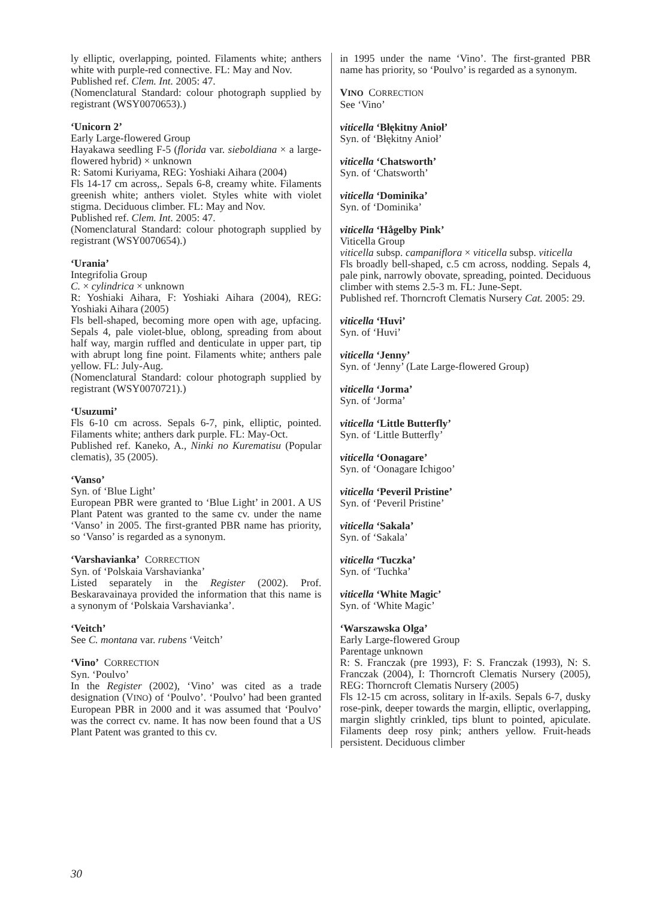ly elliptic, overlapping, pointed. Filaments white; anthers white with purple-red connective. FL: May and Nov.
Published ref. Clem. Int. 2005: 47.
(Nomenclatural Standard: colour photograph supplied by registrant (WSY0070653).)
‘Unicorn 2’
Early Large-flowered Group
Hayakawa seedling F-5 (florida var. sieboldiana × a large-flowered hybrid) × unknown
R: Satomi Kuriyama, REG: Yoshiaki Aihara (2004)
Fls 14-17 cm across,. Sepals 6-8, creamy white. Filaments greenish white; anthers violet. Styles white with violet stigma. Deciduous climber. FL: May and Nov.
Published ref. Clem. Int. 2005: 47.
(Nomenclatural Standard: colour photograph supplied by registrant (WSY0070654).)
‘Urania’
Integrifolia Group
C. × cylindrica × unknown
R: Yoshiaki Aihara, F: Yoshiaki Aihara (2004), REG: Yoshiaki Aihara (2005)
Fls bell-shaped, becoming more open with age, upfacing. Sepals 4, pale violet-blue, oblong, spreading from about half way, margin ruffled and denticulate in upper part, tip with abrupt long fine point. Filaments white; anthers pale yellow. FL: July-Aug.
(Nomenclatural Standard: colour photograph supplied by registrant (WSY0070721).)
‘Usuzumi’
Fls 6-10 cm across. Sepals 6-7, pink, elliptic, pointed. Filaments white; anthers dark purple. FL: May-Oct.
Published ref. Kaneko, A., Ninki no Kurematisu (Popular clematis), 35 (2005).
‘Vanso’
Syn. of ‘Blue Light’
European PBR were granted to ‘Blue Light’ in 2001. A US Plant Patent was granted to the same cv. under the name ‘Vanso’ in 2005. The first-granted PBR name has priority, so ‘Vanso’ is regarded as a synonym.
‘Varshavianka’ CORRECTION
Syn. of ‘Polskaia Varshavianka’
Listed separately in the Register (2002). Prof. Beskaravainaya provided the information that this name is a synonym of ‘Polskaia Varshavianka’.
‘Veitch’
See C. montana var. rubens ‘Veitch’
‘Vino’ CORRECTION
Syn. ‘Poulvo’
In the Register (2002), ‘Vino’ was cited as a trade designation (VINO) of ‘Poulvo’. ‘Poulvo’ had been granted European PBR in 2000 and it was assumed that ‘Poulvo’ was the correct cv. name. It has now been found that a US Plant Patent was granted to this cv.
in 1995 under the name ‘Vino’. The first-granted PBR name has priority, so ‘Poulvo’ is regarded as a synonym.
VINO CORRECTION
See ‘Vino’
viticella ‘Błękitny Anioł’
Syn. of ‘Błękitny Anioł’
viticella ‘Chatsworth’
Syn. of ‘Chatsworth’
viticella ‘Dominika’
Syn. of ‘Dominika’
viticella ‘Hågelby Pink’
Viticella Group
viticella subsp. campaniflora × viticella subsp. viticella
Fls broadly bell-shaped, c.5 cm across, nodding. Sepals 4, pale pink, narrowly obovate, spreading, pointed. Deciduous climber with stems 2.5-3 m. FL: June-Sept.
Published ref. Thorncroft Clematis Nursery Cat. 2005: 29.
viticella ‘Huvi’
Syn. of ‘Huvi’
viticella ‘Jenny’
Syn. of ‘Jenny’ (Late Large-flowered Group)
viticella ‘Jorma’
Syn. of ‘Jorma’
viticella ‘Little Butterfly’
Syn. of ‘Little Butterfly’
viticella ‘Oonagare’
Syn. of ‘Oonagare Ichigoo’
viticella ‘Peveril Pristine’
Syn. of ‘Peveril Pristine’
viticella ‘Sakala’
Syn. of ‘Sakala’
viticella ‘Tuczka’
Syn. of ‘Tuchka’
viticella ‘White Magic’
Syn. of ‘White Magic’
‘Warszawska Olga’
Early Large-flowered Group
Parentage unknown
R: S. Franczak (pre 1993), F: S. Franczak (1993), N: S. Franczak (2004), I: Thorncroft Clematis Nursery (2005), REG: Thorncroft Clematis Nursery (2005)
Fls 12-15 cm across, solitary in lf-axils. Sepals 6-7, dusky rose-pink, deeper towards the margin, elliptic, overlapping, margin slightly crinkled, tips blunt to pointed, apiculate. Filaments deep rosy pink; anthers yellow. Fruit-heads persistent. Deciduous climber
30